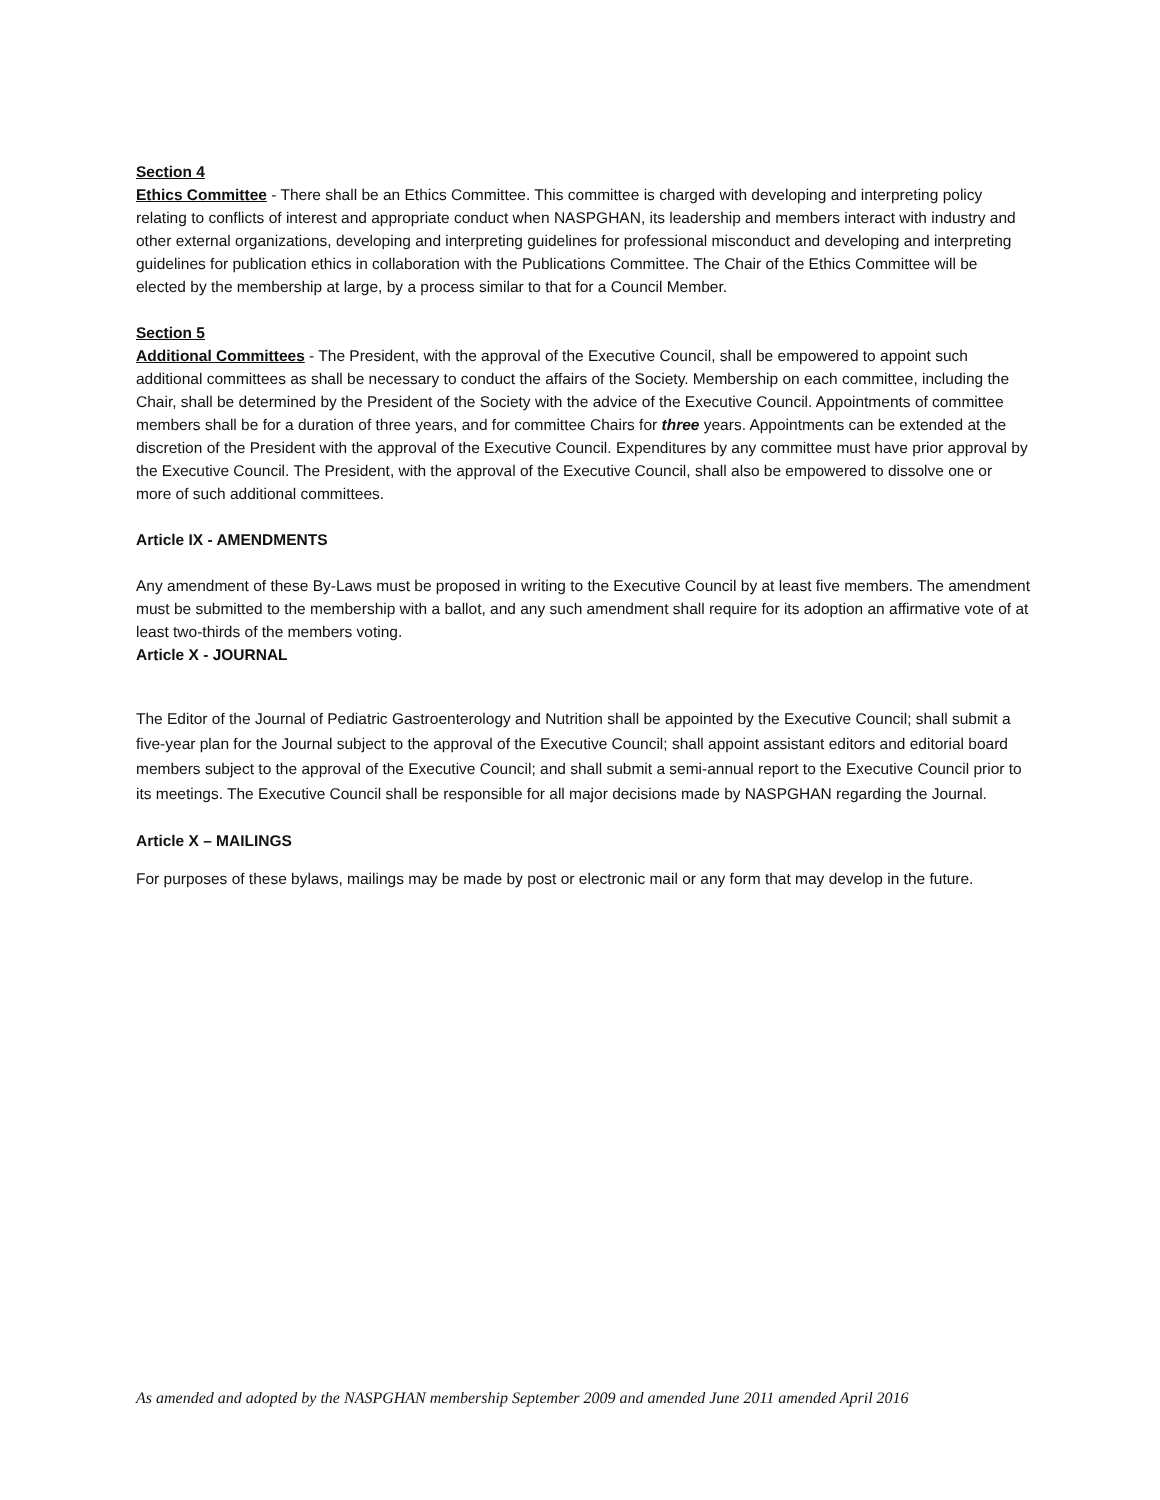Section 4
Ethics Committee - There shall be an Ethics Committee. This committee is charged with developing and interpreting policy relating to conflicts of interest and appropriate conduct when NASPGHAN, its leadership and members interact with industry and other external organizations, developing and interpreting guidelines for professional misconduct and developing and interpreting guidelines for publication ethics in collaboration with the Publications Committee. The Chair of the Ethics Committee will be elected by the membership at large, by a process similar to that for a Council Member.
Section 5
Additional Committees - The President, with the approval of the Executive Council, shall be empowered to appoint such additional committees as shall be necessary to conduct the affairs of the Society. Membership on each committee, including the Chair, shall be determined by the President of the Society with the advice of the Executive Council. Appointments of committee members shall be for a duration of three years, and for committee Chairs for three years. Appointments can be extended at the discretion of the President with the approval of the Executive Council. Expenditures by any committee must have prior approval by the Executive Council. The President, with the approval of the Executive Council, shall also be empowered to dissolve one or more of such additional committees.
Article IX - AMENDMENTS
Any amendment of these By-Laws must be proposed in writing to the Executive Council by at least five members. The amendment must be submitted to the membership with a ballot, and any such amendment shall require for its adoption an affirmative vote of at least two-thirds of the members voting.
Article X - JOURNAL
The Editor of the Journal of Pediatric Gastroenterology and Nutrition shall be appointed by the Executive Council; shall submit a five-year plan for the Journal subject to the approval of the Executive Council; shall appoint assistant editors and editorial board members subject to the approval of the Executive Council; and shall submit a semi-annual report to the Executive Council prior to its meetings. The Executive Council shall be responsible for all major decisions made by NASPGHAN regarding the Journal.
Article X – MAILINGS
For purposes of these bylaws, mailings may be made by post or electronic mail or any form that may develop in the future.
As amended and adopted by the NASPGHAN membership September 2009 and amended June 2011 amended April 2016